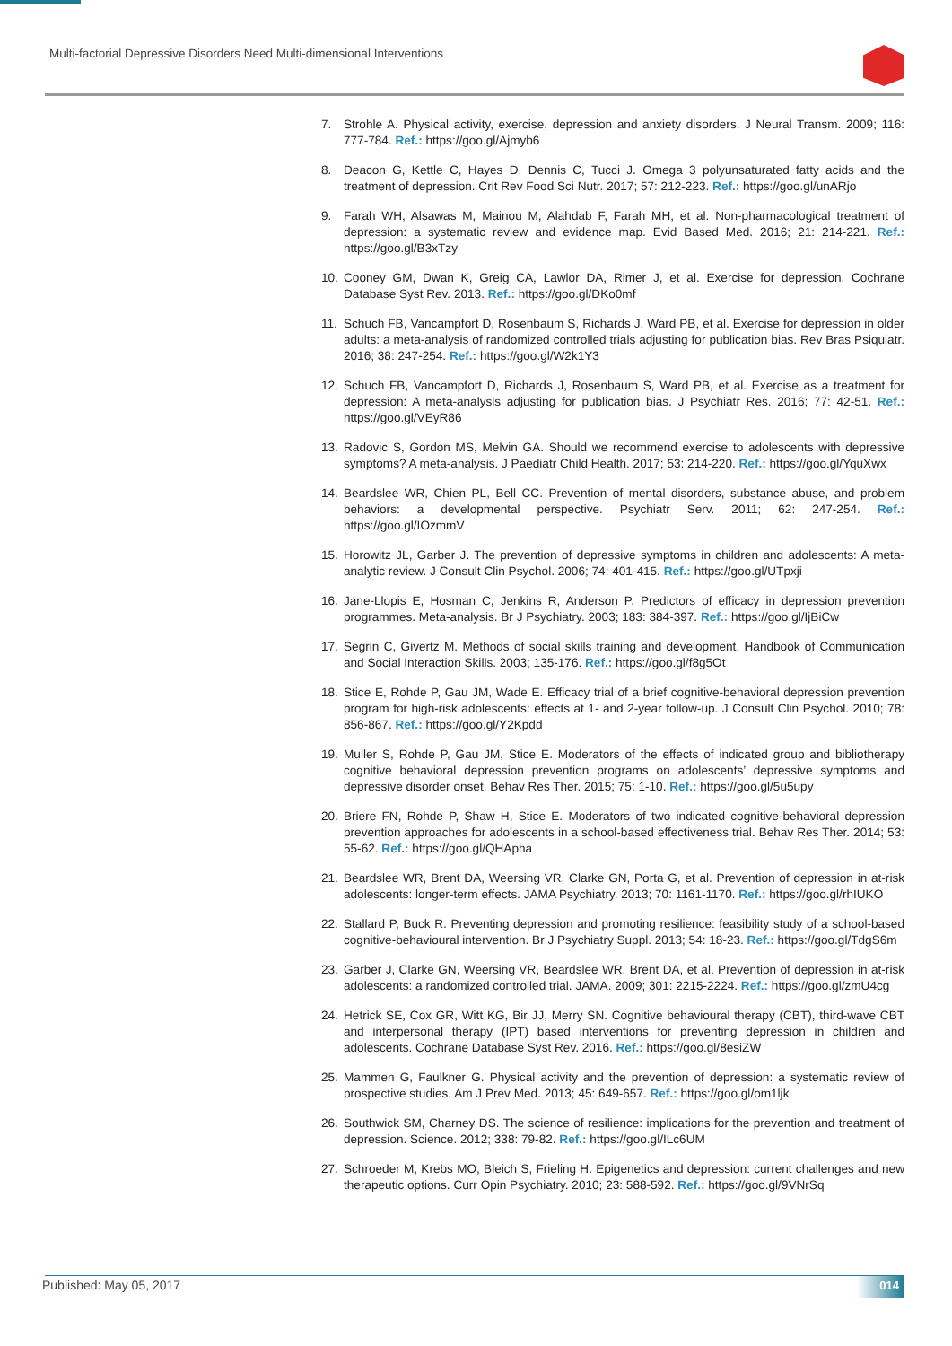Multi-factorial Depressive Disorders Need Multi-dimensional Interventions
7. Strohle A. Physical activity, exercise, depression and anxiety disorders. J Neural Transm. 2009; 116: 777-784. Ref.: https://goo.gl/Ajmyb6
8. Deacon G, Kettle C, Hayes D, Dennis C, Tucci J. Omega 3 polyunsaturated fatty acids and the treatment of depression. Crit Rev Food Sci Nutr. 2017; 57: 212-223. Ref.: https://goo.gl/unARjo
9. Farah WH, Alsawas M, Mainou M, Alahdab F, Farah MH, et al. Non-pharmacological treatment of depression: a systematic review and evidence map. Evid Based Med. 2016; 21: 214-221. Ref.: https://goo.gl/B3xTzy
10. Cooney GM, Dwan K, Greig CA, Lawlor DA, Rimer J, et al. Exercise for depression. Cochrane Database Syst Rev. 2013. Ref.: https://goo.gl/DKo0mf
11. Schuch FB, Vancampfort D, Rosenbaum S, Richards J, Ward PB, et al. Exercise for depression in older adults: a meta-analysis of randomized controlled trials adjusting for publication bias. Rev Bras Psiquiatr. 2016; 38: 247-254. Ref.: https://goo.gl/W2k1Y3
12. Schuch FB, Vancampfort D, Richards J, Rosenbaum S, Ward PB, et al. Exercise as a treatment for depression: A meta-analysis adjusting for publication bias. J Psychiatr Res. 2016; 77: 42-51. Ref.: https://goo.gl/VEyR86
13. Radovic S, Gordon MS, Melvin GA. Should we recommend exercise to adolescents with depressive symptoms? A meta-analysis. J Paediatr Child Health. 2017; 53: 214-220. Ref.: https://goo.gl/YquXwx
14. Beardslee WR, Chien PL, Bell CC. Prevention of mental disorders, substance abuse, and problem behaviors: a developmental perspective. Psychiatr Serv. 2011; 62: 247-254. Ref.: https://goo.gl/IOzmmV
15. Horowitz JL, Garber J. The prevention of depressive symptoms in children and adolescents: A meta-analytic review. J Consult Clin Psychol. 2006; 74: 401-415. Ref.: https://goo.gl/UTpxji
16. Jane-Llopis E, Hosman C, Jenkins R, Anderson P. Predictors of efficacy in depression prevention programmes. Meta-analysis. Br J Psychiatry. 2003; 183: 384-397. Ref.: https://goo.gl/IjBiCw
17. Segrin C, Givertz M. Methods of social skills training and development. Handbook of Communication and Social Interaction Skills. 2003; 135-176. Ref.: https://goo.gl/f8g5Ot
18. Stice E, Rohde P, Gau JM, Wade E. Efficacy trial of a brief cognitive-behavioral depression prevention program for high-risk adolescents: effects at 1- and 2-year follow-up. J Consult Clin Psychol. 2010; 78: 856-867. Ref.: https://goo.gl/Y2Kpdd
19. Muller S, Rohde P, Gau JM, Stice E. Moderators of the effects of indicated group and bibliotherapy cognitive behavioral depression prevention programs on adolescents’ depressive symptoms and depressive disorder onset. Behav Res Ther. 2015; 75: 1-10. Ref.: https://goo.gl/5u5upy
20. Briere FN, Rohde P, Shaw H, Stice E. Moderators of two indicated cognitive-behavioral depression prevention approaches for adolescents in a school-based effectiveness trial. Behav Res Ther. 2014; 53: 55-62. Ref.: https://goo.gl/QHApha
21. Beardslee WR, Brent DA, Weersing VR, Clarke GN, Porta G, et al. Prevention of depression in at-risk adolescents: longer-term effects. JAMA Psychiatry. 2013; 70: 1161-1170. Ref.: https://goo.gl/rhIUKO
22. Stallard P, Buck R. Preventing depression and promoting resilience: feasibility study of a school-based cognitive-behavioural intervention. Br J Psychiatry Suppl. 2013; 54: 18-23. Ref.: https://goo.gl/TdgS6m
23. Garber J, Clarke GN, Weersing VR, Beardslee WR, Brent DA, et al. Prevention of depression in at-risk adolescents: a randomized controlled trial. JAMA. 2009; 301: 2215-2224. Ref.: https://goo.gl/zmU4cg
24. Hetrick SE, Cox GR, Witt KG, Bir JJ, Merry SN. Cognitive behavioural therapy (CBT), third-wave CBT and interpersonal therapy (IPT) based interventions for preventing depression in children and adolescents. Cochrane Database Syst Rev. 2016. Ref.: https://goo.gl/8esiZW
25. Mammen G, Faulkner G. Physical activity and the prevention of depression: a systematic review of prospective studies. Am J Prev Med. 2013; 45: 649-657. Ref.: https://goo.gl/om1ljk
26. Southwick SM, Charney DS. The science of resilience: implications for the prevention and treatment of depression. Science. 2012; 338: 79-82. Ref.: https://goo.gl/ILc6UM
27. Schroeder M, Krebs MO, Bleich S, Frieling H. Epigenetics and depression: current challenges and new therapeutic options. Curr Opin Psychiatry. 2010; 23: 588-592. Ref.: https://goo.gl/9VNrSq
Published: May 05, 2017 014